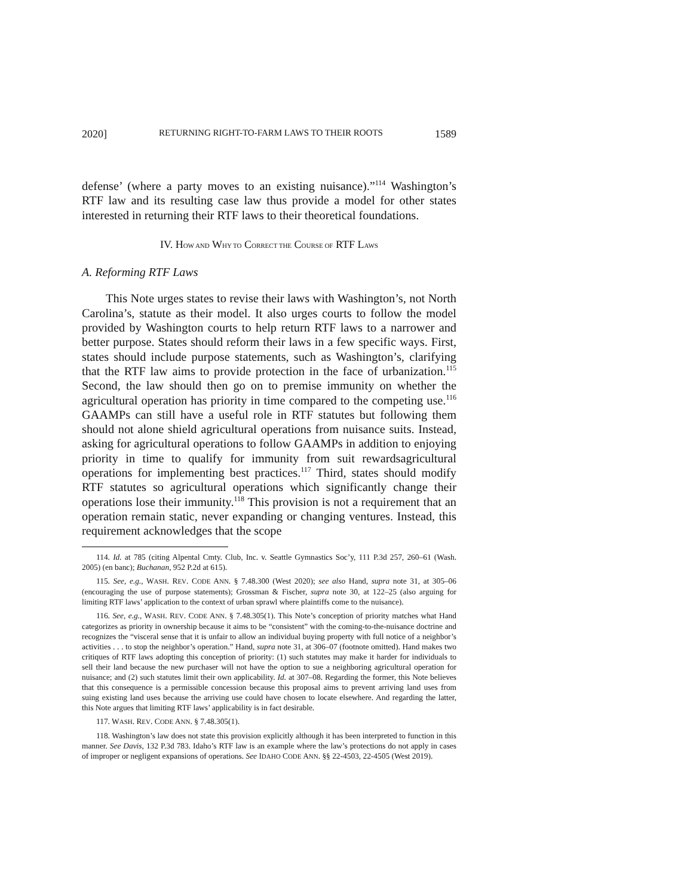2020] RETURNING RIGHT-TO-FARM LAWS TO THEIR ROOTS 1589
defense’ (where a party moves to an existing nuisance).”<sup>114</sup> Washington’s RTF law and its resulting case law thus provide a model for other states interested in returning their RTF laws to their theoretical foundations.
IV. HOW AND WHY TO CORRECT THE COURSE OF RTF LAWS
A. Reforming RTF Laws
This Note urges states to revise their laws with Washington’s, not North Carolina’s, statute as their model. It also urges courts to follow the model provided by Washington courts to help return RTF laws to a narrower and better purpose. States should reform their laws in a few specific ways. First, states should include purpose statements, such as Washington’s, clarifying that the RTF law aims to provide protection in the face of urbanization.<sup>115</sup> Second, the law should then go on to premise immunity on whether the agricultural operation has priority in time compared to the competing use.<sup>116</sup> GAAMPs can still have a useful role in RTF statutes but following them should not alone shield agricultural operations from nuisance suits. Instead, asking for agricultural operations to follow GAAMPs in addition to enjoying priority in time to qualify for immunity from suit rewardsagricultural operations for implementing best practices.<sup>117</sup> Third, states should modify RTF statutes so agricultural operations which significantly change their operations lose their immunity.<sup>118</sup> This provision is not a requirement that an operation remain static, never expanding or changing ventures. Instead, this requirement acknowledges that the scope
114. Id. at 785 (citing Alpental Cmty. Club, Inc. v. Seattle Gymnastics Soc’y, 111 P.3d 257, 260–61 (Wash. 2005) (en banc); Buchanan, 952 P.2d at 615).
115. See, e.g., WASH. REV. CODE ANN. § 7.48.300 (West 2020); see also Hand, supra note 31, at 305–06 (encouraging the use of purpose statements); Grossman & Fischer, supra note 30, at 122–25 (also arguing for limiting RTF laws’ application to the context of urban sprawl where plaintiffs come to the nuisance).
116. See, e.g., WASH. REV. CODE ANN. § 7.48.305(1). This Note’s conception of priority matches what Hand categorizes as priority in ownership because it aims to be “consistent” with the coming-to-the-nuisance doctrine and recognizes the “visceral sense that it is unfair to allow an individual buying property with full notice of a neighbor’s activities . . . to stop the neighbor’s operation.” Hand, supra note 31, at 306–07 (footnote omitted). Hand makes two critiques of RTF laws adopting this conception of priority: (1) such statutes may make it harder for individuals to sell their land because the new purchaser will not have the option to sue a neighboring agricultural operation for nuisance; and (2) such statutes limit their own applicability. Id. at 307–08. Regarding the former, this Note believes that this consequence is a permissible concession because this proposal aims to prevent arriving land uses from suing existing land uses because the arriving use could have chosen to locate elsewhere. And regarding the latter, this Note argues that limiting RTF laws’ applicability is in fact desirable.
117. WASH. REV. CODE ANN. § 7.48.305(1).
118. Washington’s law does not state this provision explicitly although it has been interpreted to function in this manner. See Davis, 132 P.3d 783. Idaho’s RTF law is an example where the law’s protections do not apply in cases of improper or negligent expansions of operations. See IDAHO CODE ANN. §§ 22-4503, 22-4505 (West 2019).